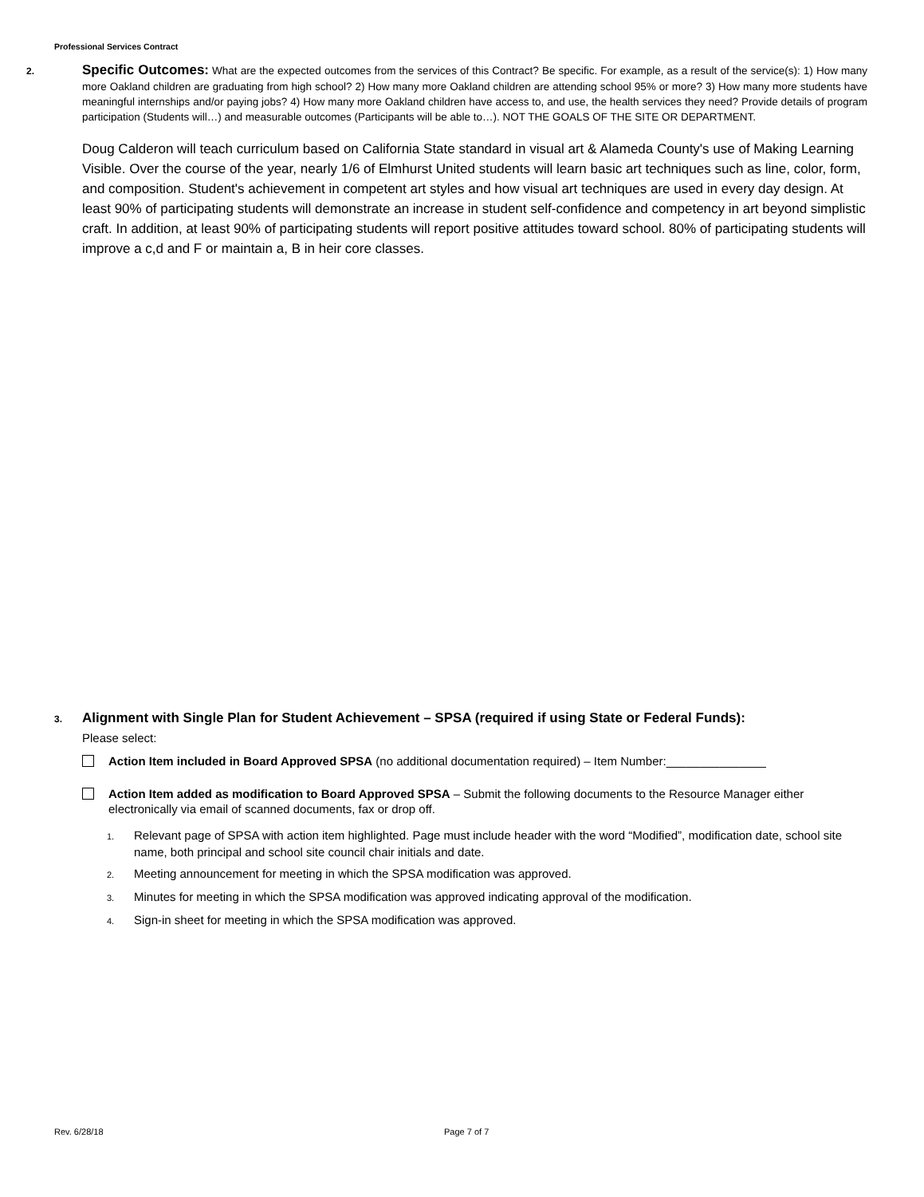Professional Services Contract
2. Specific Outcomes: What are the expected outcomes from the services of this Contract? Be specific. For example, as a result of the service(s): 1) How many more Oakland children are graduating from high school? 2) How many more Oakland children are attending school 95% or more? 3) How many more students have meaningful internships and/or paying jobs? 4) How many more Oakland children have access to, and use, the health services they need? Provide details of program participation (Students will…) and measurable outcomes (Participants will be able to…). NOT THE GOALS OF THE SITE OR DEPARTMENT.
Doug Calderon will teach curriculum based on California State standard in visual art & Alameda County's use of Making Learning Visible. Over the course of the year, nearly 1/6 of Elmhurst United students will learn basic art techniques such as line, color, form, and composition. Student's achievement in competent art styles and how visual art techniques are used in every day design. At least 90% of participating students will demonstrate an increase in student self-confidence and competency in art beyond simplistic craft. In addition, at least 90% of participating students will report positive attitudes toward school. 80% of participating students will improve a c,d and F or maintain a, B in heir core classes.
3. Alignment with Single Plan for Student Achievement – SPSA (required if using State or Federal Funds):
Please select:
Action Item included in Board Approved SPSA (no additional documentation required) – Item Number:_______________
Action Item added as modification to Board Approved SPSA – Submit the following documents to the Resource Manager either electronically via email of scanned documents, fax or drop off.
1. Relevant page of SPSA with action item highlighted. Page must include header with the word “Modified”, modification date, school site name, both principal and school site council chair initials and date.
2. Meeting announcement for meeting in which the SPSA modification was approved.
3. Minutes for meeting in which the SPSA modification was approved indicating approval of the modification.
4. Sign-in sheet for meeting in which the SPSA modification was approved.
Rev. 6/28/18 Page 7 of 7